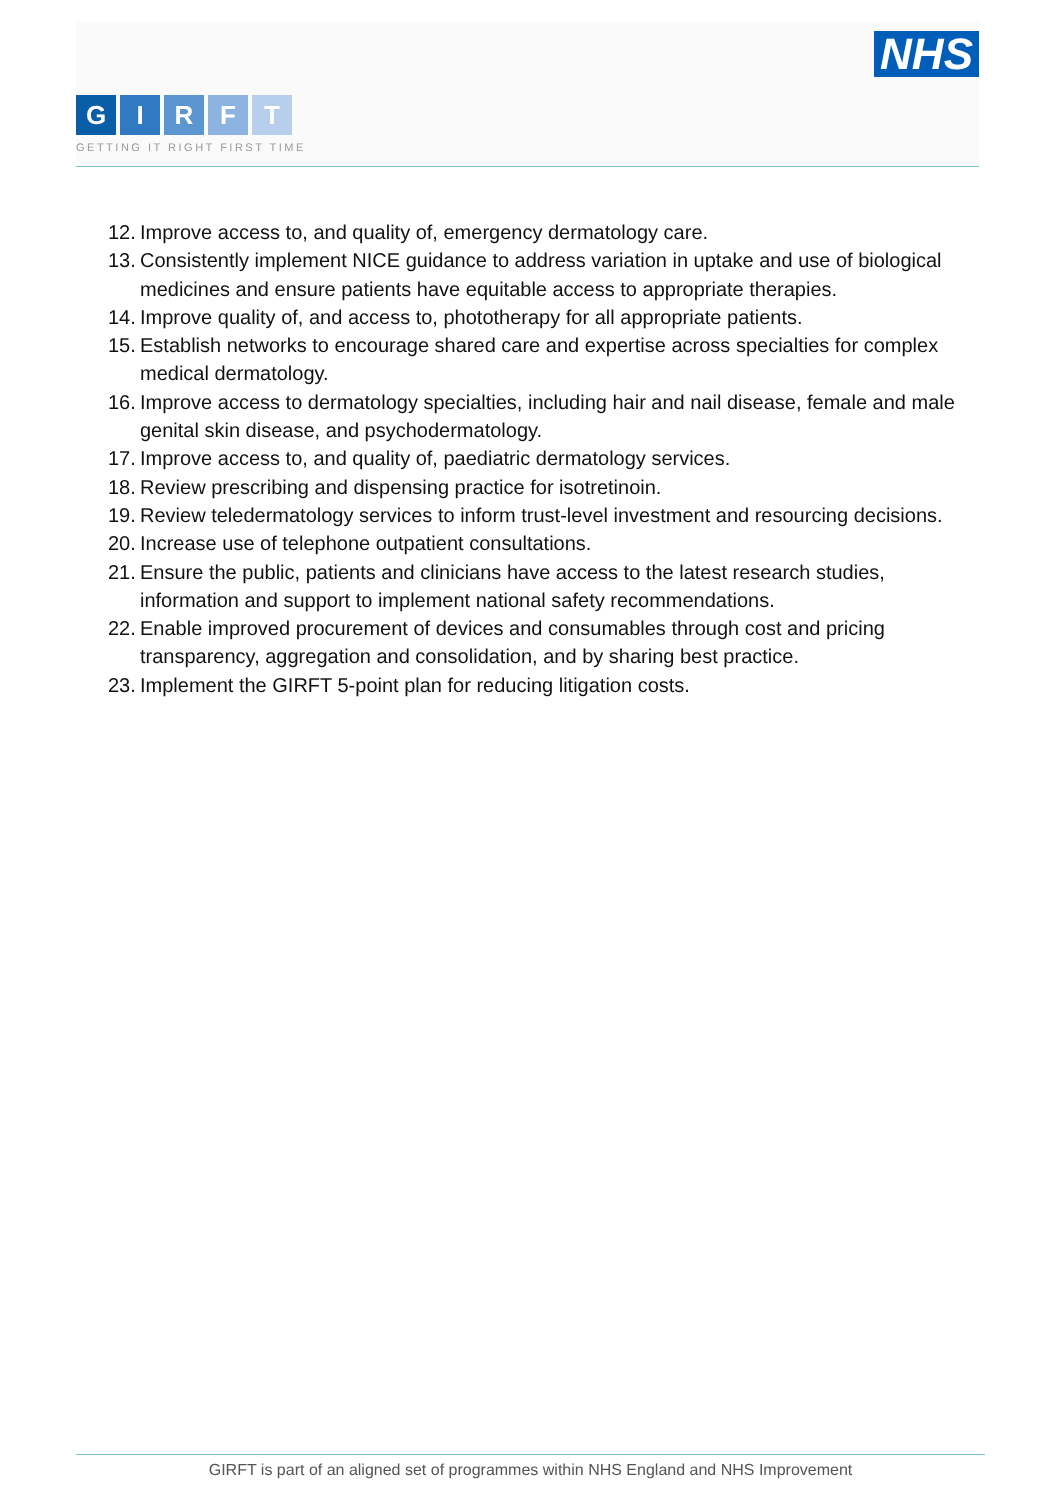NHS
GIRFT
GETTING IT RIGHT FIRST TIME
12. Improve access to, and quality of, emergency dermatology care.
13. Consistently implement NICE guidance to address variation in uptake and use of biological medicines and ensure patients have equitable access to appropriate therapies.
14. Improve quality of, and access to, phototherapy for all appropriate patients.
15. Establish networks to encourage shared care and expertise across specialties for complex medical dermatology.
16. Improve access to dermatology specialties, including hair and nail disease, female and male genital skin disease, and psychodermatology.
17. Improve access to, and quality of, paediatric dermatology services.
18. Review prescribing and dispensing practice for isotretinoin.
19. Review teledermatology services to inform trust-level investment and resourcing decisions.
20. Increase use of telephone outpatient consultations.
21. Ensure the public, patients and clinicians have access to the latest research studies, information and support to implement national safety recommendations.
22. Enable improved procurement of devices and consumables through cost and pricing transparency, aggregation and consolidation, and by sharing best practice.
23. Implement the GIRFT 5-point plan for reducing litigation costs.
GIRFT is part of an aligned set of programmes within NHS England and NHS Improvement